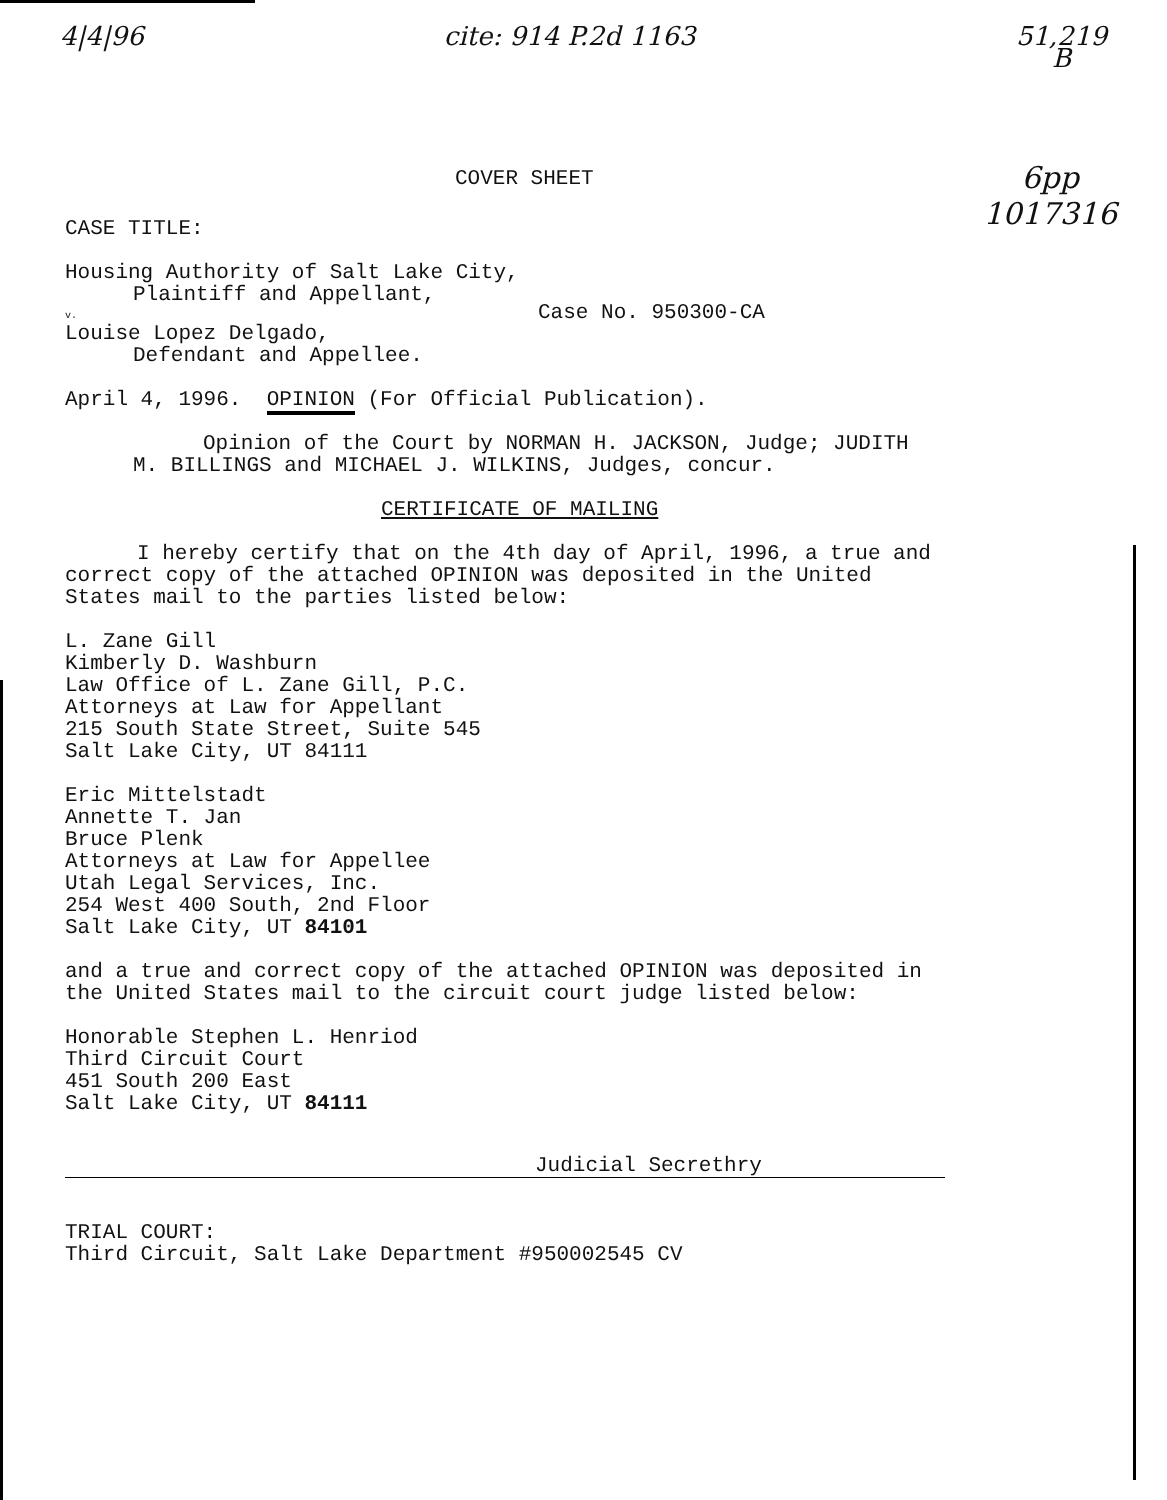4|4|96 cite: 914 P.2d 1163 51,219
B
6pp
1017316
COVER SHEET
CASE TITLE:
Housing Authority of Salt Lake City,
Plaintiff and Appellant,
v. Case No. 950300-CA
Louise Lopez Delgado,
Defendant and Appellee.
April 4, 1996. OPINION (For Official Publication).
Opinion of the Court by NORMAN H. JACKSON, Judge; JUDITH
M. BILLINGS and MICHAEL J. WILKINS, Judges, concur.
CERTIFICATE OF MAILING
I hereby certify that on the 4th day of April, 1996, a true and
correct copy of the attached OPINION was deposited in the United
States mail to the parties listed below:
L. Zane Gill
Kimberly D. Washburn
Law Office of L. Zane Gill, P.C.
Attorneys at Law for Appellant
215 South State Street, Suite 545
Salt Lake City, UT 84111
Eric Mittelstadt
Annette T. Jan
Bruce Plenk
Attorneys at Law for Appellee
Utah Legal Services, Inc.
254 West 400 South, 2nd Floor
Salt Lake City, UT 84101
and a true and correct copy of the attached OPINION was deposited in
the United States mail to the circuit court judge listed below:
Honorable Stephen L. Henriod
Third Circuit Court
451 South 200 East
Salt Lake City, UT 84111
Judicial Secrethry
TRIAL COURT:
Third Circuit, Salt Lake Department #950002545 CV